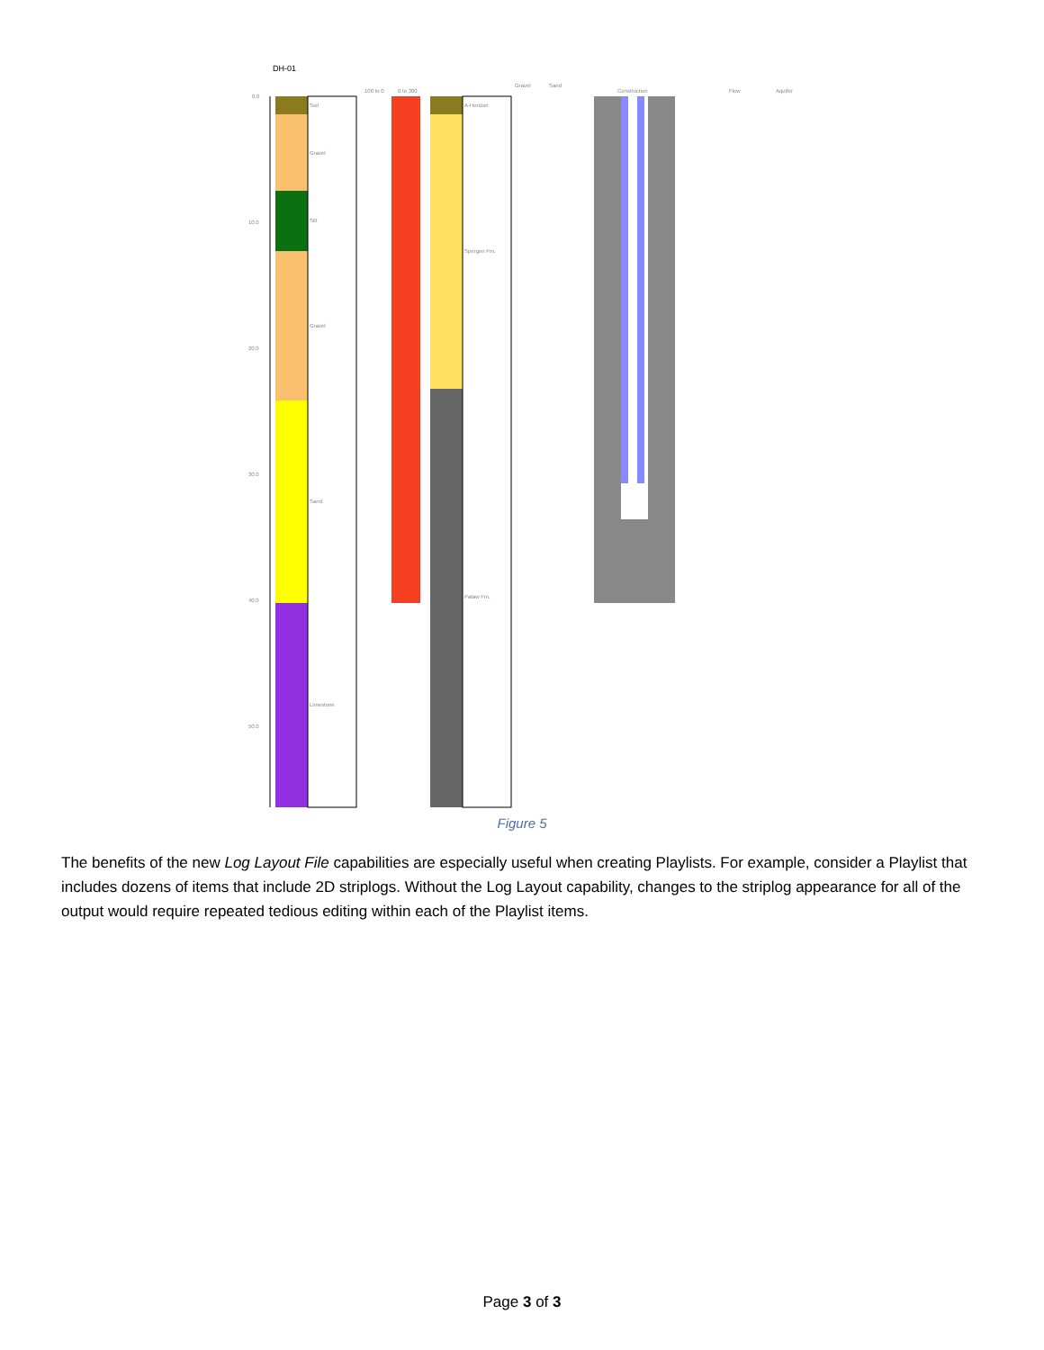DH-01
Soil
Gravel
Silt
Gravel
Sand
Limestone
100 to 0
0 to 300
A-Horizon
Spergen Fm.
Pataw Fm.
Gravel
Sand
Construction
Flow
Aquifer
0.0
10.0
20.0
30.0
40.0
50.0
Figure 5
The benefits of the new Log Layout File capabilities are especially useful when creating Playlists. For example, consider a Playlist that includes dozens of items that include 2D striplogs. Without the Log Layout capability, changes to the striplog appearance for all of the output would require repeated tedious editing within each of the Playlist items.
Page 3 of 3